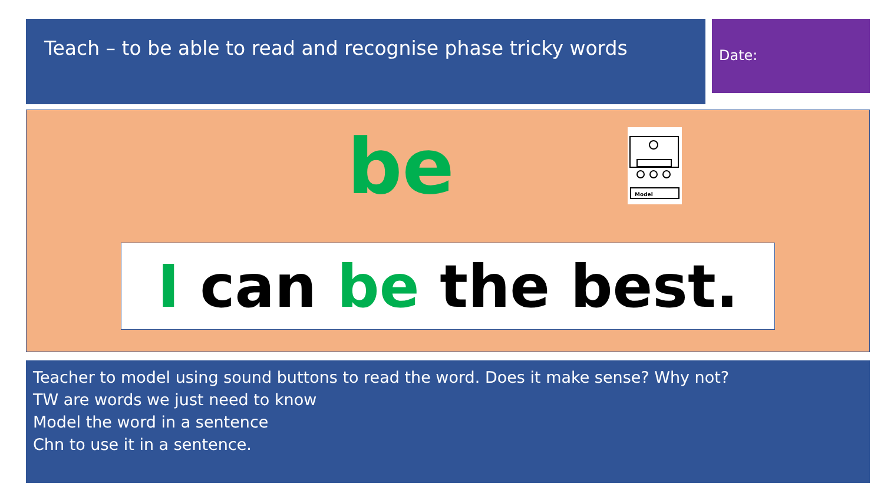Teach – to be able to read and recognise phase tricky words
Date:
be
Model
I can be the best.
Teacher to model using sound buttons to read the word. Does it make sense? Why not?
TW are words we just need to know
Model the word in a sentence
Chn to use it in a sentence.